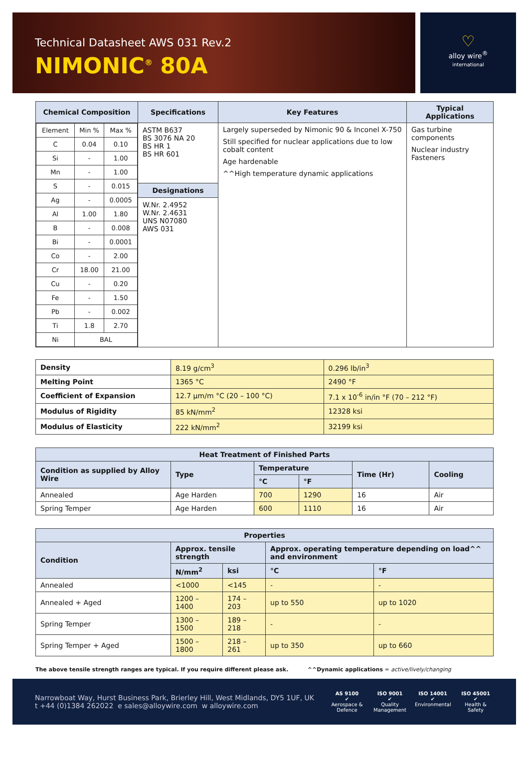Technical Datasheet AWS 031 Rev.2
NIMONIC<sup>®</sup> 80A
♡
alloy wire<sup>®</sup>
international
| Chemical Composition | Specifications | Key Features | Typical Applications |
| --- | --- | --- | --- |
| / Element / Min % / Max % / / C / 0.04 / 0.10 / / Si / - / 1.00 / / Mn / - / 1.00 / / S / - / 0.015 / / Ag / - / 0.0005 / / Al / 1.00 / 1.80 / / B / - / 0.008 / / Bi / - / 0.0001 / / Co / - / 2.00 / / Cr / 18.00 / 21.00 / / Cu / - / 0.20 / / Fe / - / 1.50 / / Pb / - / 0.002 / / Ti / 1.8 / 2.70 / / Ni / BAL / / | ASTM B637 BS 3076 NA 20 BS HR 1 BS HR 601 Designations W.Nr. 2.4952 W.Nr. 2.4631 UNS N07080 AWS 031 | Largely superseded by Nimonic 90 & Inconel X-750 Still specified for nuclear applications due to low cobalt content Age hardenable ^^High temperature dynamic applications | Gas turbine components Nuclear industry Fasteners |
| Density | 8.19 g/cm<sup>3</sup> | 0.296 lb/in<sup>3</sup> |
| Melting Point | 1365 °C | 2490 °F |
| Coefficient of Expansion | 12.7 µm/m °C (20 – 100 °C) | 7.1 x 10<sup>-6</sup> in/in °F (70 – 212 °F) |
| Modulus of Rigidity | 85 kN/mm<sup>2</sup> | 12328 ksi |
| Modulus of Elasticity | 222 kN/mm<sup>2</sup> | 32199 ksi |
| Heat Treatment of Finished Parts | | | | | |
| --- | --- | --- | --- | --- | --- |
| Condition as supplied by Alloy Wire | Type | Temperature | | Time (Hr) | Cooling |
| | | °C | °F | | |
| Annealed | Age Harden | 700 | 1290 | 16 | Air |
| Spring Temper | Age Harden | 600 | 1110 | 16 | Air |
| Properties | | | | |
| --- | --- | --- | --- | --- |
| Condition | Approx. tensile strength | | Approx. operating temperature depending on load^^ and environment | |
| | N/mm<sup>2</sup> | ksi | °C | °F |
| Annealed | <1000 | <145 | - | - |
| Annealed + Aged | 1200 – 1400 | 174 – 203 | up to 550 | up to 1020 |
| Spring Temper | 1300 – 1500 | 189 – 218 | - | - |
| Spring Temper + Aged | 1500 – 1800 | 218 – 261 | up to 350 | up to 660 |
The above tensile strength ranges are typical. If you require different please ask. ^^Dynamic applications = active/lively/changing
Narrowboat Way, Hurst Business Park, Brierley Hill, West Midlands, DY5 1UF, UK
t +44 (0)1384 262022 e sales@alloywire.com w alloywire.com
AS 9100
✔
Aerospace & Defence
ISO 9001
✔
Quality Management
ISO 14001
✔
Environmental
ISO 45001
✔
Health & Safety